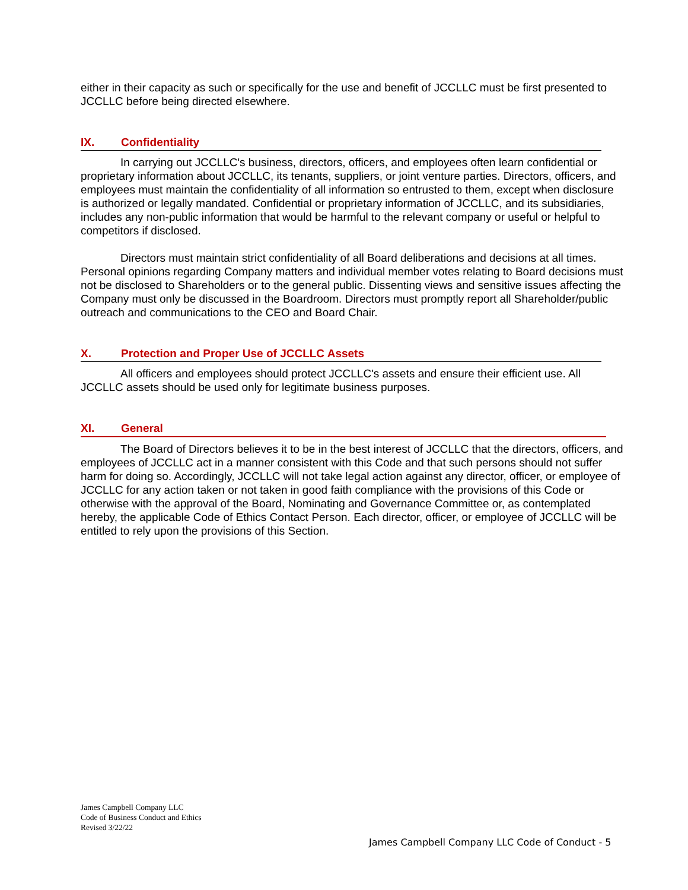either in their capacity as such or specifically for the use and benefit of JCCLLC must be first presented to JCCLLC before being directed elsewhere.
IX. Confidentiality
In carrying out JCCLLC's business, directors, officers, and employees often learn confidential or proprietary information about JCCLLC, its tenants, suppliers, or joint venture parties. Directors, officers, and employees must maintain the confidentiality of all information so entrusted to them, except when disclosure is authorized or legally mandated. Confidential or proprietary information of JCCLLC, and its subsidiaries, includes any non-public information that would be harmful to the relevant company or useful or helpful to competitors if disclosed.
Directors must maintain strict confidentiality of all Board deliberations and decisions at all times. Personal opinions regarding Company matters and individual member votes relating to Board decisions must not be disclosed to Shareholders or to the general public. Dissenting views and sensitive issues affecting the Company must only be discussed in the Boardroom. Directors must promptly report all Shareholder/public outreach and communications to the CEO and Board Chair.
X. Protection and Proper Use of JCCLLC Assets
All officers and employees should protect JCCLLC's assets and ensure their efficient use. All JCCLLC assets should be used only for legitimate business purposes.
XI. General
The Board of Directors believes it to be in the best interest of JCCLLC that the directors, officers, and employees of JCCLLC act in a manner consistent with this Code and that such persons should not suffer harm for doing so. Accordingly, JCCLLC will not take legal action against any director, officer, or employee of JCCLLC for any action taken or not taken in good faith compliance with the provisions of this Code or otherwise with the approval of the Board, Nominating and Governance Committee or, as contemplated hereby, the applicable Code of Ethics Contact Person. Each director, officer, or employee of JCCLLC will be entitled to rely upon the provisions of this Section.
James Campbell Company LLC
Code of Business Conduct and Ethics
Revised 3/22/22
James Campbell Company LLC Code of Conduct - 5